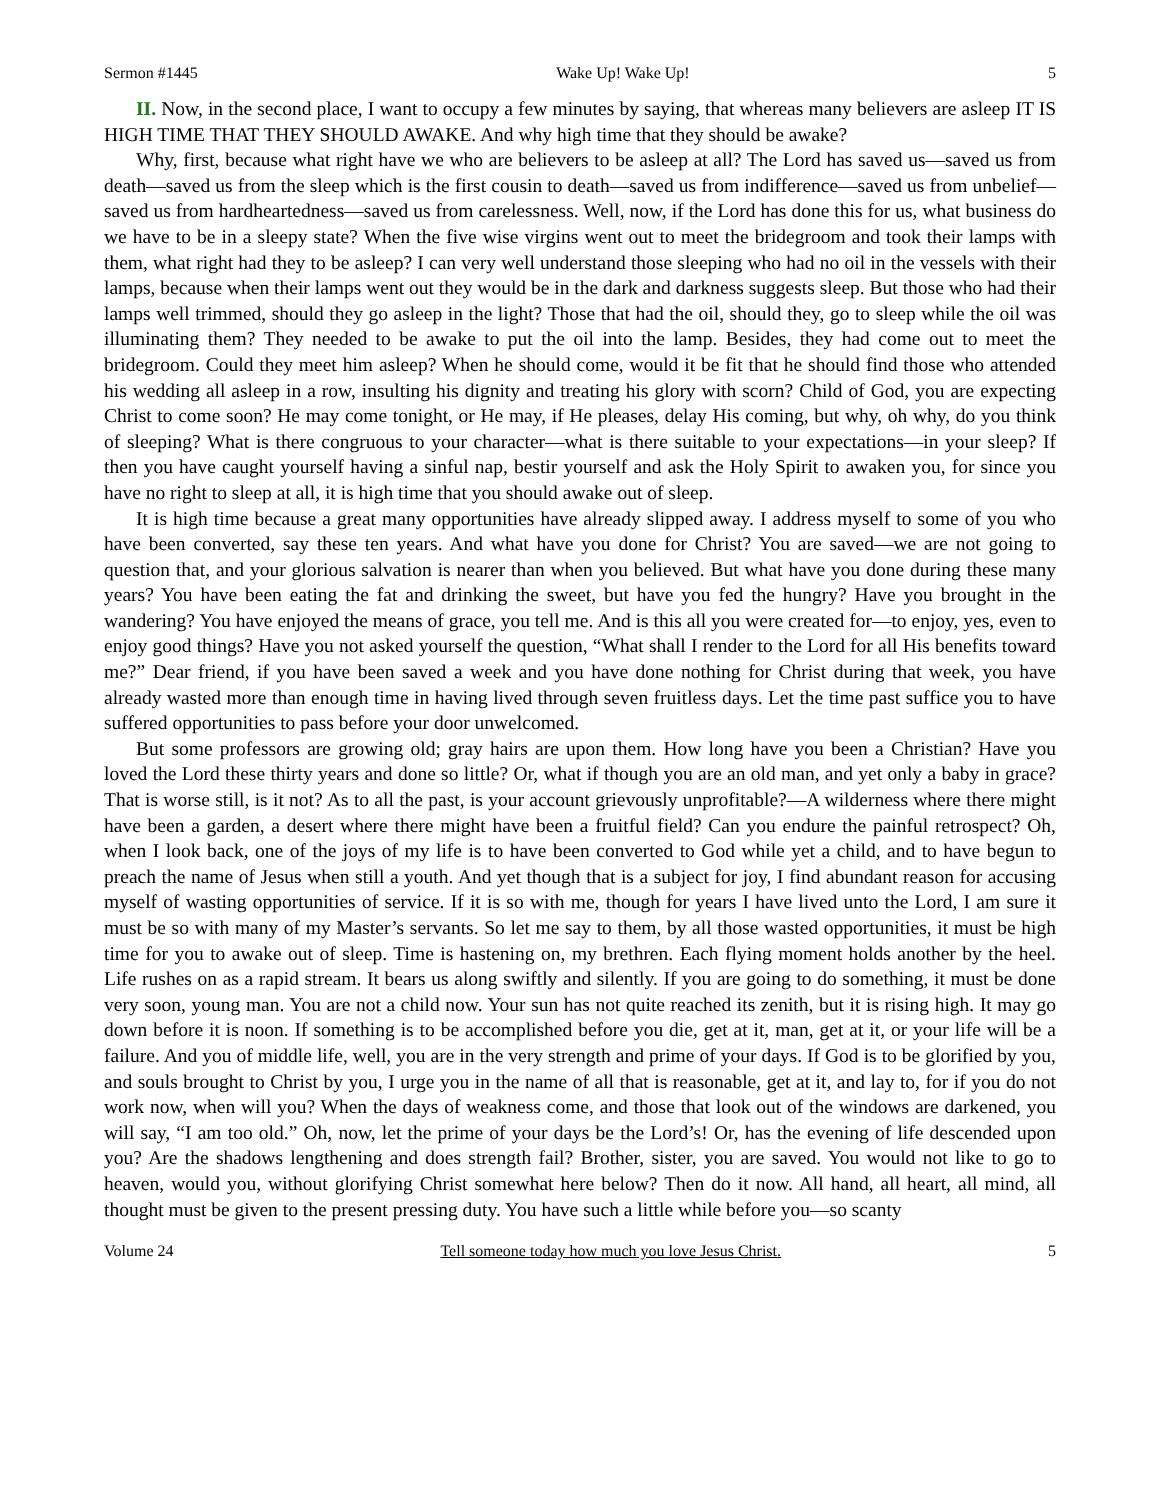Sermon #1445 Wake Up! Wake Up! 5
II. Now, in the second place, I want to occupy a few minutes by saying, that whereas many believers are asleep IT IS HIGH TIME THAT THEY SHOULD AWAKE. And why high time that they should be awake?
Why, first, because what right have we who are believers to be asleep at all? The Lord has saved us—saved us from death—saved us from the sleep which is the first cousin to death—saved us from indifference—saved us from unbelief—saved us from hardheartedness—saved us from carelessness. Well, now, if the Lord has done this for us, what business do we have to be in a sleepy state? When the five wise virgins went out to meet the bridegroom and took their lamps with them, what right had they to be asleep? I can very well understand those sleeping who had no oil in the vessels with their lamps, because when their lamps went out they would be in the dark and darkness suggests sleep. But those who had their lamps well trimmed, should they go asleep in the light? Those that had the oil, should they, go to sleep while the oil was illuminating them? They needed to be awake to put the oil into the lamp. Besides, they had come out to meet the bridegroom. Could they meet him asleep? When he should come, would it be fit that he should find those who attended his wedding all asleep in a row, insulting his dignity and treating his glory with scorn? Child of God, you are expecting Christ to come soon? He may come tonight, or He may, if He pleases, delay His coming, but why, oh why, do you think of sleeping? What is there congruous to your character—what is there suitable to your expectations—in your sleep? If then you have caught yourself having a sinful nap, bestir yourself and ask the Holy Spirit to awaken you, for since you have no right to sleep at all, it is high time that you should awake out of sleep.
It is high time because a great many opportunities have already slipped away. I address myself to some of you who have been converted, say these ten years. And what have you done for Christ? You are saved—we are not going to question that, and your glorious salvation is nearer than when you believed. But what have you done during these many years? You have been eating the fat and drinking the sweet, but have you fed the hungry? Have you brought in the wandering? You have enjoyed the means of grace, you tell me. And is this all you were created for—to enjoy, yes, even to enjoy good things? Have you not asked yourself the question, “What shall I render to the Lord for all His benefits toward me?” Dear friend, if you have been saved a week and you have done nothing for Christ during that week, you have already wasted more than enough time in having lived through seven fruitless days. Let the time past suffice you to have suffered opportunities to pass before your door unwelcomed.
But some professors are growing old; gray hairs are upon them. How long have you been a Christian? Have you loved the Lord these thirty years and done so little? Or, what if though you are an old man, and yet only a baby in grace? That is worse still, is it not? As to all the past, is your account grievously unprofitable?—A wilderness where there might have been a garden, a desert where there might have been a fruitful field? Can you endure the painful retrospect? Oh, when I look back, one of the joys of my life is to have been converted to God while yet a child, and to have begun to preach the name of Jesus when still a youth. And yet though that is a subject for joy, I find abundant reason for accusing myself of wasting opportunities of service. If it is so with me, though for years I have lived unto the Lord, I am sure it must be so with many of my Master’s servants. So let me say to them, by all those wasted opportunities, it must be high time for you to awake out of sleep. Time is hastening on, my brethren. Each flying moment holds another by the heel. Life rushes on as a rapid stream. It bears us along swiftly and silently. If you are going to do something, it must be done very soon, young man. You are not a child now. Your sun has not quite reached its zenith, but it is rising high. It may go down before it is noon. If something is to be accomplished before you die, get at it, man, get at it, or your life will be a failure. And you of middle life, well, you are in the very strength and prime of your days. If God is to be glorified by you, and souls brought to Christ by you, I urge you in the name of all that is reasonable, get at it, and lay to, for if you do not work now, when will you? When the days of weakness come, and those that look out of the windows are darkened, you will say, “I am too old.” Oh, now, let the prime of your days be the Lord’s! Or, has the evening of life descended upon you? Are the shadows lengthening and does strength fail? Brother, sister, you are saved. You would not like to go to heaven, would you, without glorifying Christ somewhat here below? Then do it now. All hand, all heart, all mind, all thought must be given to the present pressing duty. You have such a little while before you—so scanty
Volume 24 Tell someone today how much you love Jesus Christ. 5